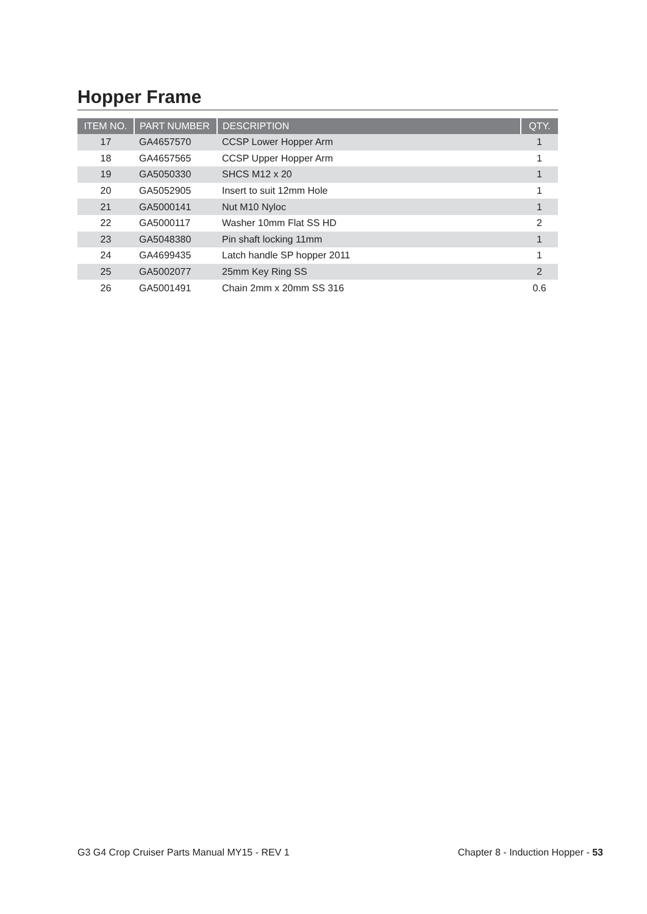Hopper Frame
| ITEM NO. | PART NUMBER | DESCRIPTION | QTY. |
| --- | --- | --- | --- |
| 17 | GA4657570 | CCSP Lower Hopper Arm | 1 |
| 18 | GA4657565 | CCSP Upper Hopper Arm | 1 |
| 19 | GA5050330 | SHCS M12 x 20 | 1 |
| 20 | GA5052905 | Insert to suit 12mm Hole | 1 |
| 21 | GA5000141 | Nut M10 Nyloc | 1 |
| 22 | GA5000117 | Washer 10mm Flat SS HD | 2 |
| 23 | GA5048380 | Pin shaft locking 11mm | 1 |
| 24 | GA4699435 | Latch handle SP hopper 2011 | 1 |
| 25 | GA5002077 | 25mm Key Ring SS | 2 |
| 26 | GA5001491 | Chain 2mm x 20mm SS 316 | 0.6 |
G3 G4 Crop Cruiser Parts Manual MY15 - REV 1 Chapter 8 - Induction Hopper - 53